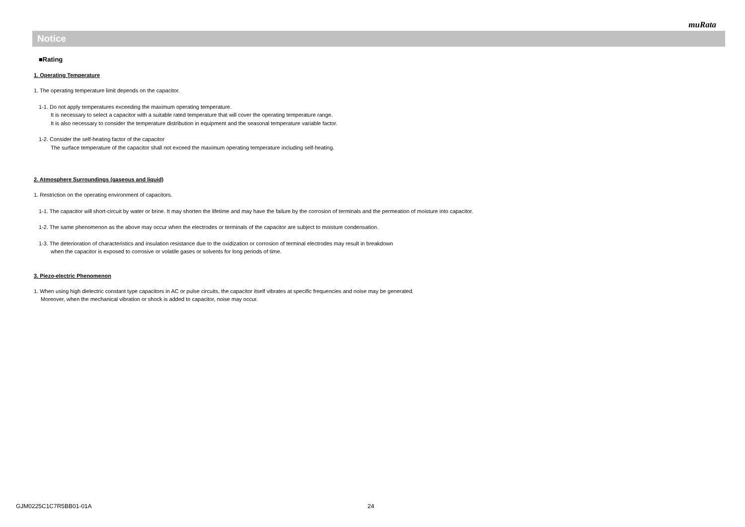muRata
Notice
■Rating
1. Operating Temperature
1. The operating temperature limit depends on the capacitor.
1-1. Do not apply temperatures exceeding the maximum operating temperature.
It is necessary to select a capacitor with a suitable rated temperature that will cover the operating temperature range.
It is also necessary to consider the temperature distribution in equipment and the seasonal temperature variable factor.
1-2. Consider the self-heating factor of the capacitor
The surface temperature of the capacitor shall not exceed the maximum operating temperature including self-heating.
2. Atmosphere Surroundings (gaseous and liquid)
1. Restriction on the operating environment of capacitors.
1-1. The capacitor will short-circuit by water or brine. It may shorten the lifetime and may have the failure by the corrosion of terminals and the permeation of moisture into capacitor.
1-2. The same phenomenon as the above may occur when the electrodes or terminals of the capacitor are subject to moisture condensation.
1-3. The deterioration of characteristics and insulation resistance due to the oxidization or corrosion of terminal electrodes may result in breakdown
when the capacitor is exposed to corrosive or volatile gases or solvents for long periods of time.
3. Piezo-electric Phenomenon
1. When using high dielectric constant type capacitors in AC or pulse circuits, the capacitor itself vibrates at specific frequencies and noise may be generated.
Moreover, when the mechanical vibration or shock is added to capacitor, noise may occur.
GJM0225C1C7R5BB01-01A 24